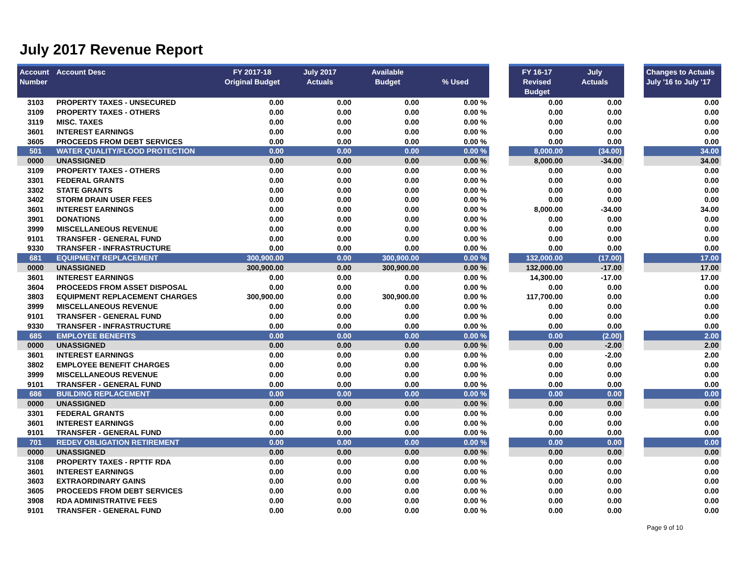July 2017 Revenue Report
| Account Number | Account Desc | FY 2017-18 Original Budget | July 2017 Actuals | Available Budget | % Used | | FY 16-17 Revised Budget | July Actuals | | Changes to Actuals July '16 to July '17 |
| --- | --- | --- | --- | --- | --- | --- | --- | --- | --- | --- |
| 3103 | PROPERTY TAXES - UNSECURED | 0.00 | 0.00 | 0.00 | 0.00 % | | 0.00 | 0.00 | | 0.00 |
| 3109 | PROPERTY TAXES - OTHERS | 0.00 | 0.00 | 0.00 | 0.00 % | | 0.00 | 0.00 | | 0.00 |
| 3119 | MISC. TAXES | 0.00 | 0.00 | 0.00 | 0.00 % | | 0.00 | 0.00 | | 0.00 |
| 3601 | INTEREST EARNINGS | 0.00 | 0.00 | 0.00 | 0.00 % | | 0.00 | 0.00 | | 0.00 |
| 3605 | PROCEEDS FROM DEBT SERVICES | 0.00 | 0.00 | 0.00 | 0.00 % | | 0.00 | 0.00 | | 0.00 |
| 501 | WATER QUALITY/FLOOD PROTECTION | 0.00 | 0.00 | 0.00 | 0.00 % | | 8,000.00 | (34.00) | | 34.00 |
| 0000 | UNASSIGNED | 0.00 | 0.00 | 0.00 | 0.00 % | | 8,000.00 | -34.00 | | 34.00 |
| 3109 | PROPERTY TAXES - OTHERS | 0.00 | 0.00 | 0.00 | 0.00 % | | 0.00 | 0.00 | | 0.00 |
| 3301 | FEDERAL GRANTS | 0.00 | 0.00 | 0.00 | 0.00 % | | 0.00 | 0.00 | | 0.00 |
| 3302 | STATE GRANTS | 0.00 | 0.00 | 0.00 | 0.00 % | | 0.00 | 0.00 | | 0.00 |
| 3402 | STORM DRAIN USER FEES | 0.00 | 0.00 | 0.00 | 0.00 % | | 0.00 | 0.00 | | 0.00 |
| 3601 | INTEREST EARNINGS | 0.00 | 0.00 | 0.00 | 0.00 % | | 8,000.00 | -34.00 | | 34.00 |
| 3901 | DONATIONS | 0.00 | 0.00 | 0.00 | 0.00 % | | 0.00 | 0.00 | | 0.00 |
| 3999 | MISCELLANEOUS REVENUE | 0.00 | 0.00 | 0.00 | 0.00 % | | 0.00 | 0.00 | | 0.00 |
| 9101 | TRANSFER - GENERAL FUND | 0.00 | 0.00 | 0.00 | 0.00 % | | 0.00 | 0.00 | | 0.00 |
| 9330 | TRANSFER - INFRASTRUCTURE | 0.00 | 0.00 | 0.00 | 0.00 % | | 0.00 | 0.00 | | 0.00 |
| 681 | EQUIPMENT REPLACEMENT | 300,900.00 | 0.00 | 300,900.00 | 0.00 % | | 132,000.00 | (17.00) | | 17.00 |
| 0000 | UNASSIGNED | 300,900.00 | 0.00 | 300,900.00 | 0.00 % | | 132,000.00 | -17.00 | | 17.00 |
| 3601 | INTEREST EARNINGS | 0.00 | 0.00 | 0.00 | 0.00 % | | 14,300.00 | -17.00 | | 17.00 |
| 3604 | PROCEEDS FROM ASSET DISPOSAL | 0.00 | 0.00 | 0.00 | 0.00 % | | 0.00 | 0.00 | | 0.00 |
| 3803 | EQUIPMENT REPLACEMENT CHARGES | 300,900.00 | 0.00 | 300,900.00 | 0.00 % | | 117,700.00 | 0.00 | | 0.00 |
| 3999 | MISCELLANEOUS REVENUE | 0.00 | 0.00 | 0.00 | 0.00 % | | 0.00 | 0.00 | | 0.00 |
| 9101 | TRANSFER - GENERAL FUND | 0.00 | 0.00 | 0.00 | 0.00 % | | 0.00 | 0.00 | | 0.00 |
| 9330 | TRANSFER - INFRASTRUCTURE | 0.00 | 0.00 | 0.00 | 0.00 % | | 0.00 | 0.00 | | 0.00 |
| 685 | EMPLOYEE BENEFITS | 0.00 | 0.00 | 0.00 | 0.00 % | | 0.00 | (2.00) | | 2.00 |
| 0000 | UNASSIGNED | 0.00 | 0.00 | 0.00 | 0.00 % | | 0.00 | -2.00 | | 2.00 |
| 3601 | INTEREST EARNINGS | 0.00 | 0.00 | 0.00 | 0.00 % | | 0.00 | -2.00 | | 2.00 |
| 3802 | EMPLOYEE BENEFIT CHARGES | 0.00 | 0.00 | 0.00 | 0.00 % | | 0.00 | 0.00 | | 0.00 |
| 3999 | MISCELLANEOUS REVENUE | 0.00 | 0.00 | 0.00 | 0.00 % | | 0.00 | 0.00 | | 0.00 |
| 9101 | TRANSFER - GENERAL FUND | 0.00 | 0.00 | 0.00 | 0.00 % | | 0.00 | 0.00 | | 0.00 |
| 686 | BUILDING REPLACEMENT | 0.00 | 0.00 | 0.00 | 0.00 % | | 0.00 | 0.00 | | 0.00 |
| 0000 | UNASSIGNED | 0.00 | 0.00 | 0.00 | 0.00 % | | 0.00 | 0.00 | | 0.00 |
| 3301 | FEDERAL GRANTS | 0.00 | 0.00 | 0.00 | 0.00 % | | 0.00 | 0.00 | | 0.00 |
| 3601 | INTEREST EARNINGS | 0.00 | 0.00 | 0.00 | 0.00 % | | 0.00 | 0.00 | | 0.00 |
| 9101 | TRANSFER - GENERAL FUND | 0.00 | 0.00 | 0.00 | 0.00 % | | 0.00 | 0.00 | | 0.00 |
| 701 | REDEV OBLIGATION RETIREMENT | 0.00 | 0.00 | 0.00 | 0.00 % | | 0.00 | 0.00 | | 0.00 |
| 0000 | UNASSIGNED | 0.00 | 0.00 | 0.00 | 0.00 % | | 0.00 | 0.00 | | 0.00 |
| 3108 | PROPERTY TAXES - RPTTF RDA | 0.00 | 0.00 | 0.00 | 0.00 % | | 0.00 | 0.00 | | 0.00 |
| 3601 | INTEREST EARNINGS | 0.00 | 0.00 | 0.00 | 0.00 % | | 0.00 | 0.00 | | 0.00 |
| 3603 | EXTRAORDINARY GAINS | 0.00 | 0.00 | 0.00 | 0.00 % | | 0.00 | 0.00 | | 0.00 |
| 3605 | PROCEEDS FROM DEBT SERVICES | 0.00 | 0.00 | 0.00 | 0.00 % | | 0.00 | 0.00 | | 0.00 |
| 3908 | RDA ADMINISTRATIVE FEES | 0.00 | 0.00 | 0.00 | 0.00 % | | 0.00 | 0.00 | | 0.00 |
| 9101 | TRANSFER - GENERAL FUND | 0.00 | 0.00 | 0.00 | 0.00 % | | 0.00 | 0.00 | | 0.00 |
Page 9 of 10